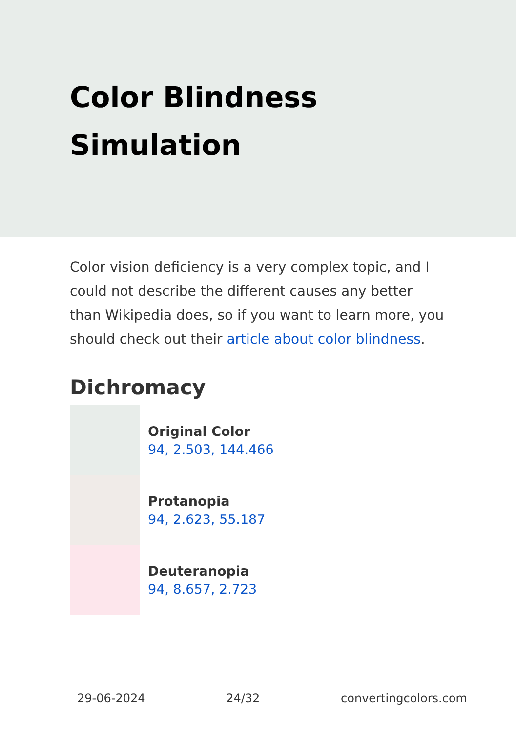Color Blindness Simulation
Color vision deficiency is a very complex topic, and I could not describe the different causes any better than Wikipedia does, so if you want to learn more, you should check out their article about color blindness.
Dichromacy
Original Color
94, 2.503, 144.466
Protanopia
94, 2.623, 55.187
Deuteranopia
94, 8.657, 2.723
29-06-2024 24/32 convertingcolors.com